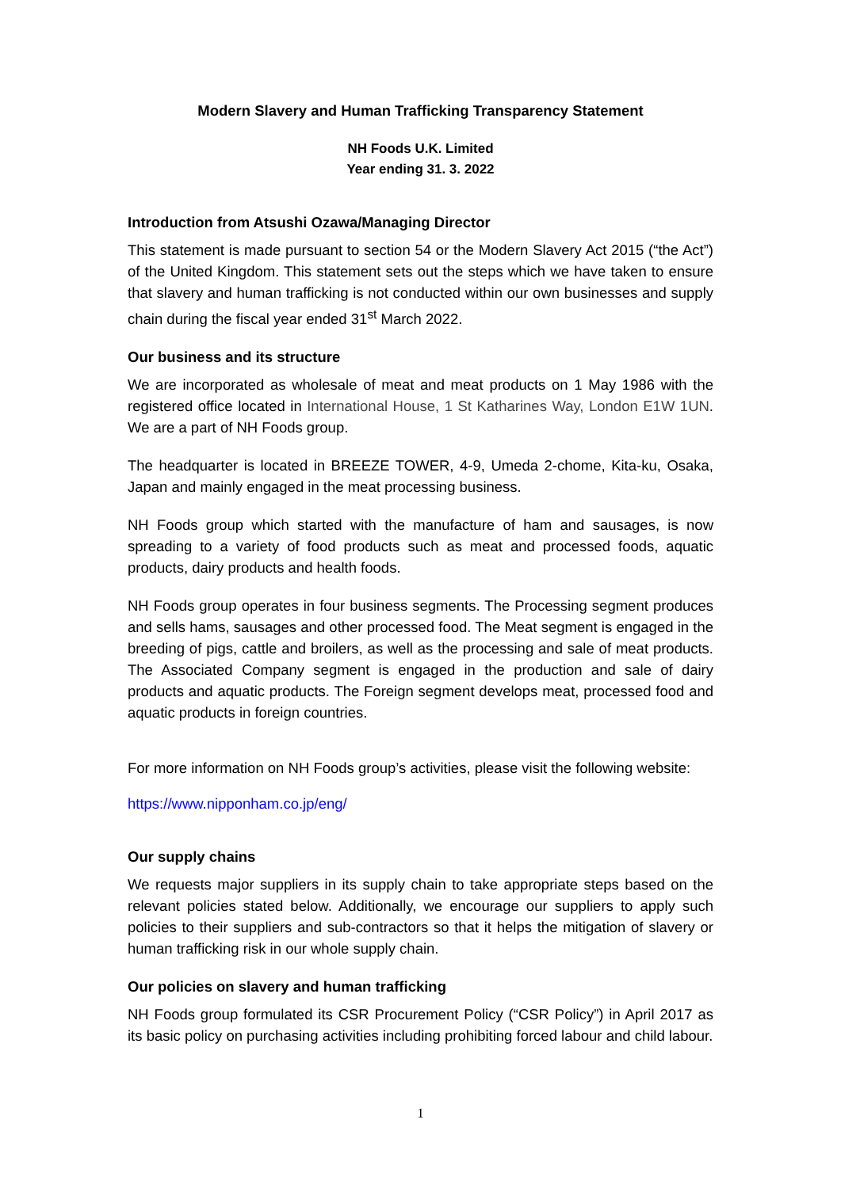Modern Slavery and Human Trafficking Transparency Statement
NH Foods U.K. Limited
Year ending 31. 3. 2022
Introduction from Atsushi Ozawa/Managing Director
This statement is made pursuant to section 54 or the Modern Slavery Act 2015 (“the Act”) of the United Kingdom. This statement sets out the steps which we have taken to ensure that slavery and human trafficking is not conducted within our own businesses and supply chain during the fiscal year ended 31<sup>st</sup> March 2022.
Our business and its structure
We are incorporated as wholesale of meat and meat products on 1 May 1986 with the registered office located in International House, 1 St Katharines Way, London E1W 1UN. We are a part of NH Foods group.
The headquarter is located in BREEZE TOWER, 4-9, Umeda 2-chome, Kita-ku, Osaka, Japan and mainly engaged in the meat processing business.
NH Foods group which started with the manufacture of ham and sausages, is now spreading to a variety of food products such as meat and processed foods, aquatic products, dairy products and health foods.
NH Foods group operates in four business segments. The Processing segment produces and sells hams, sausages and other processed food. The Meat segment is engaged in the breeding of pigs, cattle and broilers, as well as the processing and sale of meat products. The Associated Company segment is engaged in the production and sale of dairy products and aquatic products. The Foreign segment develops meat, processed food and aquatic products in foreign countries.
For more information on NH Foods group’s activities, please visit the following website:
https://www.nipponham.co.jp/eng/
Our supply chains
We requests major suppliers in its supply chain to take appropriate steps based on the relevant policies stated below. Additionally, we encourage our suppliers to apply such policies to their suppliers and sub-contractors so that it helps the mitigation of slavery or human trafficking risk in our whole supply chain.
Our policies on slavery and human trafficking
NH Foods group formulated its CSR Procurement Policy (“CSR Policy”) in April 2017 as its basic policy on purchasing activities including prohibiting forced labour and child labour.
1